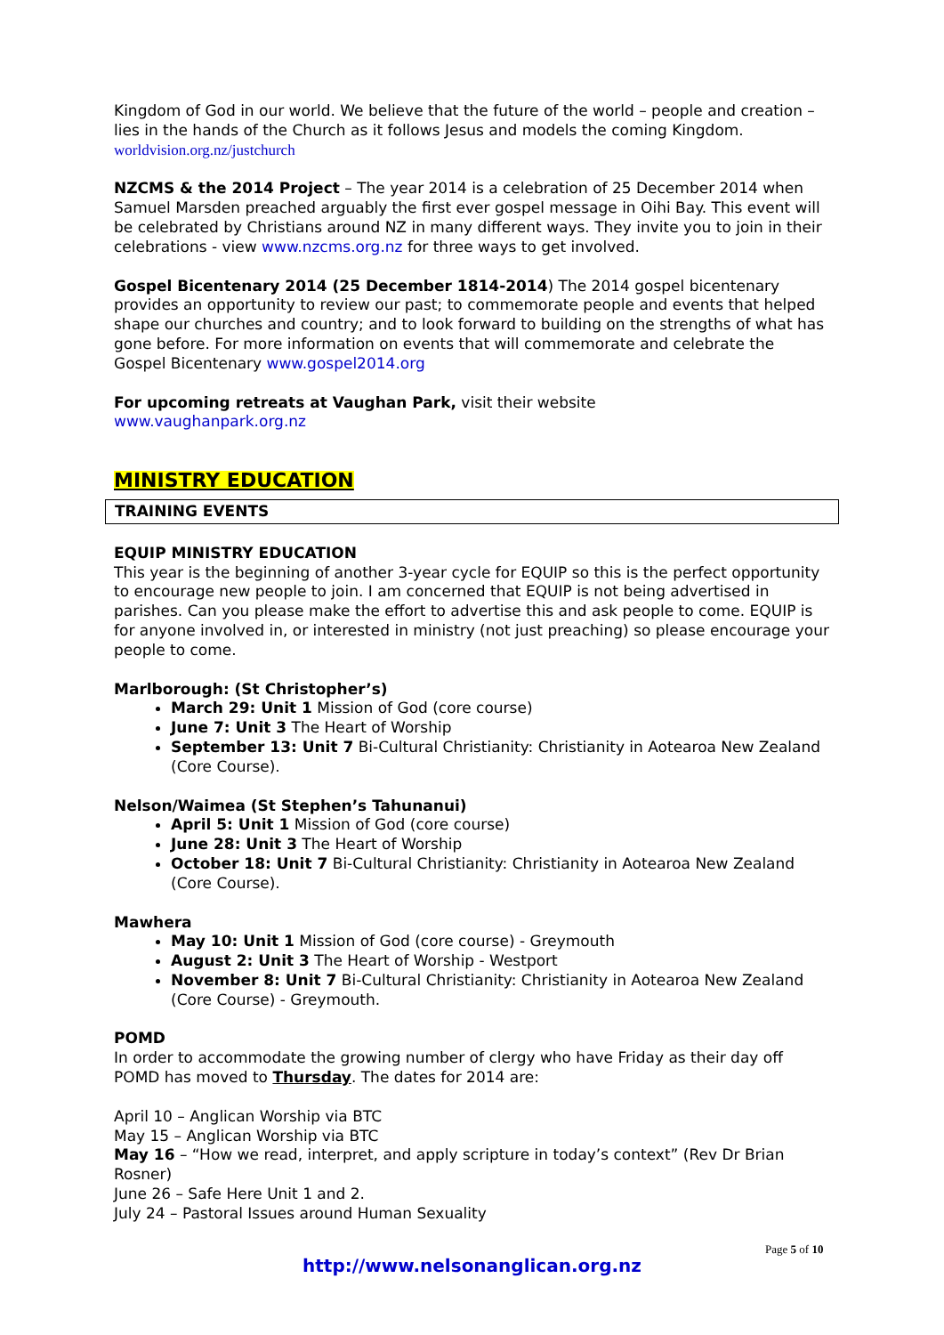Kingdom of God in our world. We believe that the future of the world – people and creation – lies in the hands of the Church as it follows Jesus and models the coming Kingdom. worldvision.org.nz/justchurch
NZCMS & the 2014 Project – The year 2014 is a celebration of 25 December 2014 when Samuel Marsden preached arguably the first ever gospel message in Oihi Bay. This event will be celebrated by Christians around NZ in many different ways. They invite you to join in their celebrations - view www.nzcms.org.nz for three ways to get involved.
Gospel Bicentenary 2014 (25 December 1814-2014) The 2014 gospel bicentenary provides an opportunity to review our past; to commemorate people and events that helped shape our churches and country; and to look forward to building on the strengths of what has gone before. For more information on events that will commemorate and celebrate the Gospel Bicentenary www.gospel2014.org
For upcoming retreats at Vaughan Park, visit their website
www.vaughanpark.org.nz
MINISTRY EDUCATION
TRAINING EVENTS
EQUIP MINISTRY EDUCATION
This year is the beginning of another 3-year cycle for EQUIP so this is the perfect opportunity to encourage new people to join. I am concerned that EQUIP is not being advertised in parishes. Can you please make the effort to advertise this and ask people to come. EQUIP is for anyone involved in, or interested in ministry (not just preaching) so please encourage your people to come.
Marlborough: (St Christopher’s)
March 29: Unit 1 Mission of God (core course)
June 7: Unit 3 The Heart of Worship
September 13: Unit 7 Bi-Cultural Christianity: Christianity in Aotearoa New Zealand (Core Course).
Nelson/Waimea (St Stephen’s Tahunanui)
April 5: Unit 1 Mission of God (core course)
June 28: Unit 3 The Heart of Worship
October 18: Unit 7 Bi-Cultural Christianity: Christianity in Aotearoa New Zealand (Core Course).
Mawhera
May 10: Unit 1 Mission of God (core course) - Greymouth
August 2: Unit 3 The Heart of Worship - Westport
November 8: Unit 7 Bi-Cultural Christianity: Christianity in Aotearoa New Zealand (Core Course) - Greymouth.
POMD
In order to accommodate the growing number of clergy who have Friday as their day off POMD has moved to Thursday. The dates for 2014 are:
April 10 – Anglican Worship via BTC
May 15 – Anglican Worship via BTC
May 16 – “How we read, interpret, and apply scripture in today’s context” (Rev Dr Brian Rosner)
June 26 – Safe Here Unit 1 and 2.
July 24 – Pastoral Issues around Human Sexuality
Page 5 of 10
http://www.nelsonanglican.org.nz